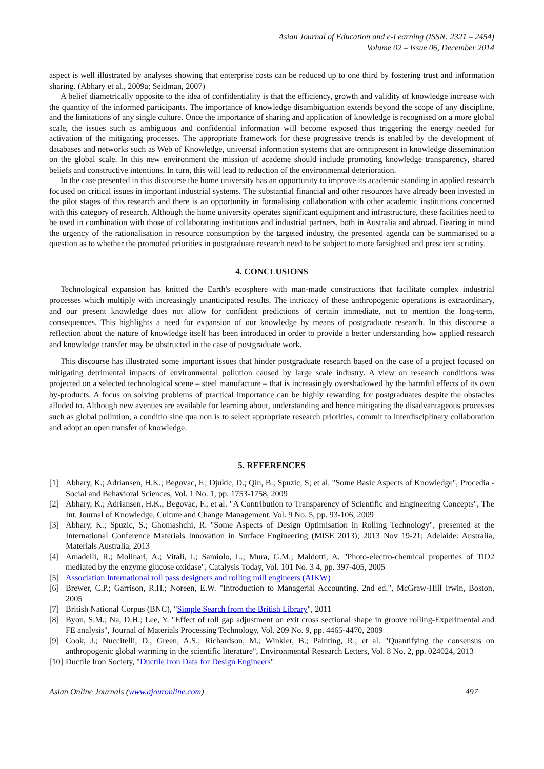Asian Journal of Education and e-Learning (ISSN: 2321 – 2454)
Volume 02 – Issue 06, December 2014
aspect is well illustrated by analyses showing that enterprise costs can be reduced up to one third by fostering trust and information sharing. (Abhary et al., 2009a; Seidman, 2007)
A belief diametrically opposite to the idea of confidentiality is that the efficiency, growth and validity of knowledge increase with the quantity of the informed participants. The importance of knowledge disambiguation extends beyond the scope of any discipline, and the limitations of any single culture. Once the importance of sharing and application of knowledge is recognised on a more global scale, the issues such as ambiguous and confidential information will become exposed thus triggering the energy needed for activation of the mitigating processes. The appropriate framework for these progressive trends is enabled by the development of databases and networks such as Web of Knowledge, universal information systems that are omnipresent in knowledge dissemination on the global scale. In this new environment the mission of academe should include promoting knowledge transparency, shared beliefs and constructive intentions. In turn, this will lead to reduction of the environmental deterioration.
In the case presented in this discourse the home university has an opportunity to improve its academic standing in applied research focused on critical issues in important industrial systems. The substantial financial and other resources have already been invested in the pilot stages of this research and there is an opportunity in formalising collaboration with other academic institutions concerned with this category of research. Although the home university operates significant equipment and infrastructure, these facilities need to be used in combination with those of collaborating institutions and industrial partners, both in Australia and abroad. Bearing in mind the urgency of the rationalisation in resource consumption by the targeted industry, the presented agenda can be summarised to a question as to whether the promoted priorities in postgraduate research need to be subject to more farsighted and prescient scrutiny.
4. CONCLUSIONS
Technological expansion has knitted the Earth's ecosphere with man-made constructions that facilitate complex industrial processes which multiply with increasingly unanticipated results. The intricacy of these anthropogenic operations is extraordinary, and our present knowledge does not allow for confident predictions of certain immediate, not to mention the long-term, consequences. This highlights a need for expansion of our knowledge by means of postgraduate research. In this discourse a reflection about the nature of knowledge itself has been introduced in order to provide a better understanding how applied research and knowledge transfer may be obstructed in the case of postgraduate work.
This discourse has illustrated some important issues that hinder postgraduate research based on the case of a project focused on mitigating detrimental impacts of environmental pollution caused by large scale industry. A view on research conditions was projected on a selected technological scene – steel manufacture – that is increasingly overshadowed by the harmful effects of its own by-products. A focus on solving problems of practical importance can be highly rewarding for postgraduates despite the obstacles alluded to. Although new avenues are available for learning about, understanding and hence mitigating the disadvantageous processes such as global pollution, a conditio sine qua non is to select appropriate research priorities, commit to interdisciplinary collaboration and adopt an open transfer of knowledge.
5. REFERENCES
[1] Abhary, K.; Adriansen, H.K.; Begovac, F.; Djukic, D.; Qin, B.; Spuzic, S; et al. "Some Basic Aspects of Knowledge", Procedia - Social and Behavioral Sciences, Vol. 1 No. 1, pp. 1753-1758, 2009
[2] Abhary, K.; Adriansen, H.K.; Begovac, F.; et al. "A Contribution to Transparency of Scientific and Engineering Concepts", The Int. Journal of Knowledge, Culture and Change Management. Vol. 9 No. 5, pp. 93-106, 2009
[3] Abhary, K.; Spuzic, S.; Ghomashchi, R. "Some Aspects of Design Optimisation in Rolling Technology", presented at the International Conference Materials Innovation in Surface Engineering (MISE 2013); 2013 Nov 19-21; Adelaide: Australia, Materials Australia, 2013
[4] Amadelli, R.; Molinari, A.; Vitali, I.; Samiolo, L.; Mura, G.M.; Maldotti, A. "Photo-electro-chemical properties of TiO2 mediated by the enzyme glucose oxidase", Catalysis Today, Vol. 101 No. 3 4, pp. 397-405, 2005
[5] Association International roll pass designers and rolling mill engineers (AIKW)
[6] Brewer, C.P.; Garrison, R.H.; Noreen, E.W. "Introduction to Managerial Accounting. 2nd ed.", McGraw-Hill Irwin, Boston, 2005
[7] British National Corpus (BNC), "Simple Search from the British Library", 2011
[8] Byon, S.M.; Na, D.H.; Lee, Y. "Effect of roll gap adjustment on exit cross sectional shape in groove rolling-Experimental and FE analysis", Journal of Materials Processing Technology, Vol. 209 No. 9, pp. 4465-4470, 2009
[9] Cook, J.; Nuccitelli, D.; Green, A.S.; Richardson, M.; Winkler, B.; Painting, R.; et al. "Quantifying the consensus on anthropogenic global warming in the scientific literature", Environmental Research Letters, Vol. 8 No. 2, pp. 024024, 2013
[10] Ductile Iron Society, "Ductile Iron Data for Design Engineers"
Asian Online Journals (www.ajouronline.com) 497